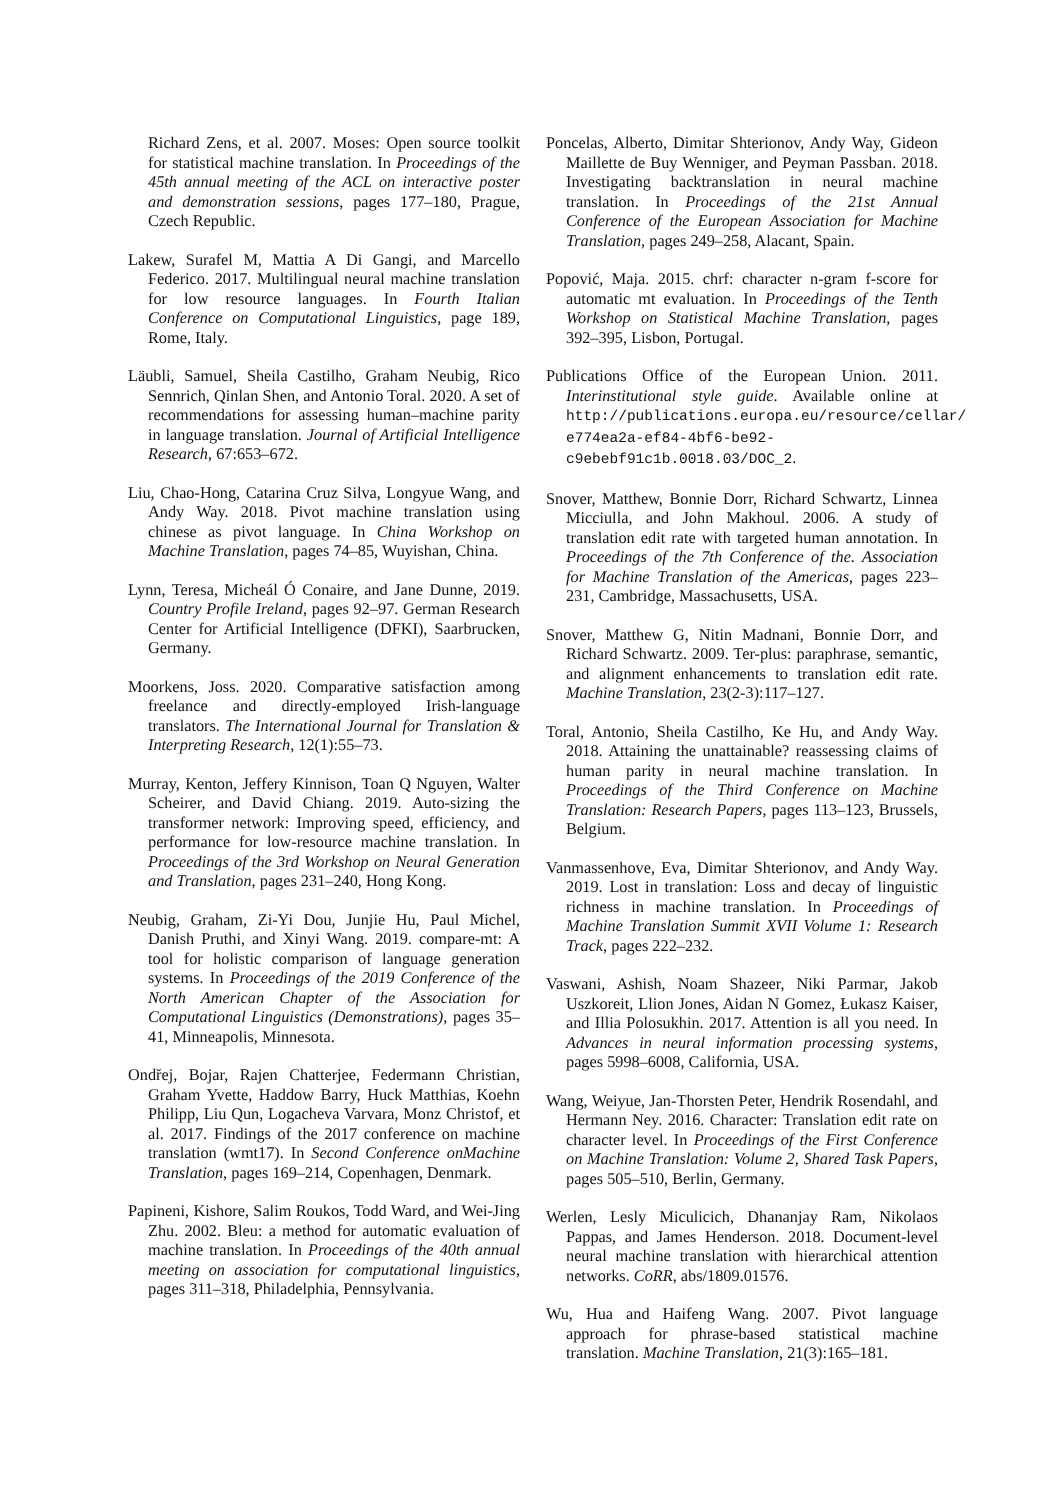Richard Zens, et al. 2007. Moses: Open source toolkit for statistical machine translation. In Proceedings of the 45th annual meeting of the ACL on interactive poster and demonstration sessions, pages 177–180, Prague, Czech Republic.
Lakew, Surafel M, Mattia A Di Gangi, and Marcello Federico. 2017. Multilingual neural machine translation for low resource languages. In Fourth Italian Conference on Computational Linguistics, page 189, Rome, Italy.
Läubli, Samuel, Sheila Castilho, Graham Neubig, Rico Sennrich, Qinlan Shen, and Antonio Toral. 2020. A set of recommendations for assessing human–machine parity in language translation. Journal of Artificial Intelligence Research, 67:653–672.
Liu, Chao-Hong, Catarina Cruz Silva, Longyue Wang, and Andy Way. 2018. Pivot machine translation using chinese as pivot language. In China Workshop on Machine Translation, pages 74–85, Wuyishan, China.
Lynn, Teresa, Micheál Ó Conaire, and Jane Dunne, 2019. Country Profile Ireland, pages 92–97. German Research Center for Artificial Intelligence (DFKI), Saarbrucken, Germany.
Moorkens, Joss. 2020. Comparative satisfaction among freelance and directly-employed Irish-language translators. The International Journal for Translation & Interpreting Research, 12(1):55–73.
Murray, Kenton, Jeffery Kinnison, Toan Q Nguyen, Walter Scheirer, and David Chiang. 2019. Auto-sizing the transformer network: Improving speed, efficiency, and performance for low-resource machine translation. In Proceedings of the 3rd Workshop on Neural Generation and Translation, pages 231–240, Hong Kong.
Neubig, Graham, Zi-Yi Dou, Junjie Hu, Paul Michel, Danish Pruthi, and Xinyi Wang. 2019. compare-mt: A tool for holistic comparison of language generation systems. In Proceedings of the 2019 Conference of the North American Chapter of the Association for Computational Linguistics (Demonstrations), pages 35–41, Minneapolis, Minnesota.
Ondřej, Bojar, Rajen Chatterjee, Federmann Christian, Graham Yvette, Haddow Barry, Huck Matthias, Koehn Philipp, Liu Qun, Logacheva Varvara, Monz Christof, et al. 2017. Findings of the 2017 conference on machine translation (wmt17). In Second Conference onMachine Translation, pages 169–214, Copenhagen, Denmark.
Papineni, Kishore, Salim Roukos, Todd Ward, and Wei-Jing Zhu. 2002. Bleu: a method for automatic evaluation of machine translation. In Proceedings of the 40th annual meeting on association for computational linguistics, pages 311–318, Philadelphia, Pennsylvania.
Poncelas, Alberto, Dimitar Shterionov, Andy Way, Gideon Maillette de Buy Wenniger, and Peyman Passban. 2018. Investigating backtranslation in neural machine translation. In Proceedings of the 21st Annual Conference of the European Association for Machine Translation, pages 249–258, Alacant, Spain.
Popović, Maja. 2015. chrf: character n-gram f-score for automatic mt evaluation. In Proceedings of the Tenth Workshop on Statistical Machine Translation, pages 392–395, Lisbon, Portugal.
Publications Office of the European Union. 2011. Interinstitutional style guide. Available online at http://publications.europa.eu/resource/cellar/ e774ea2a-ef84-4bf6-be92-c9ebebf91c1b.0018.03/DOC_2.
Snover, Matthew, Bonnie Dorr, Richard Schwartz, Linnea Micciulla, and John Makhoul. 2006. A study of translation edit rate with targeted human annotation. In Proceedings of the 7th Conference of the. Association for Machine Translation of the Americas, pages 223–231, Cambridge, Massachusetts, USA.
Snover, Matthew G, Nitin Madnani, Bonnie Dorr, and Richard Schwartz. 2009. Ter-plus: paraphrase, semantic, and alignment enhancements to translation edit rate. Machine Translation, 23(2-3):117–127.
Toral, Antonio, Sheila Castilho, Ke Hu, and Andy Way. 2018. Attaining the unattainable? reassessing claims of human parity in neural machine translation. In Proceedings of the Third Conference on Machine Translation: Research Papers, pages 113–123, Brussels, Belgium.
Vanmassenhove, Eva, Dimitar Shterionov, and Andy Way. 2019. Lost in translation: Loss and decay of linguistic richness in machine translation. In Proceedings of Machine Translation Summit XVII Volume 1: Research Track, pages 222–232.
Vaswani, Ashish, Noam Shazeer, Niki Parmar, Jakob Uszkoreit, Llion Jones, Aidan N Gomez, Łukasz Kaiser, and Illia Polosukhin. 2017. Attention is all you need. In Advances in neural information processing systems, pages 5998–6008, California, USA.
Wang, Weiyue, Jan-Thorsten Peter, Hendrik Rosendahl, and Hermann Ney. 2016. Character: Translation edit rate on character level. In Proceedings of the First Conference on Machine Translation: Volume 2, Shared Task Papers, pages 505–510, Berlin, Germany.
Werlen, Lesly Miculicich, Dhananjay Ram, Nikolaos Pappas, and James Henderson. 2018. Document-level neural machine translation with hierarchical attention networks. CoRR, abs/1809.01576.
Wu, Hua and Haifeng Wang. 2007. Pivot language approach for phrase-based statistical machine translation. Machine Translation, 21(3):165–181.